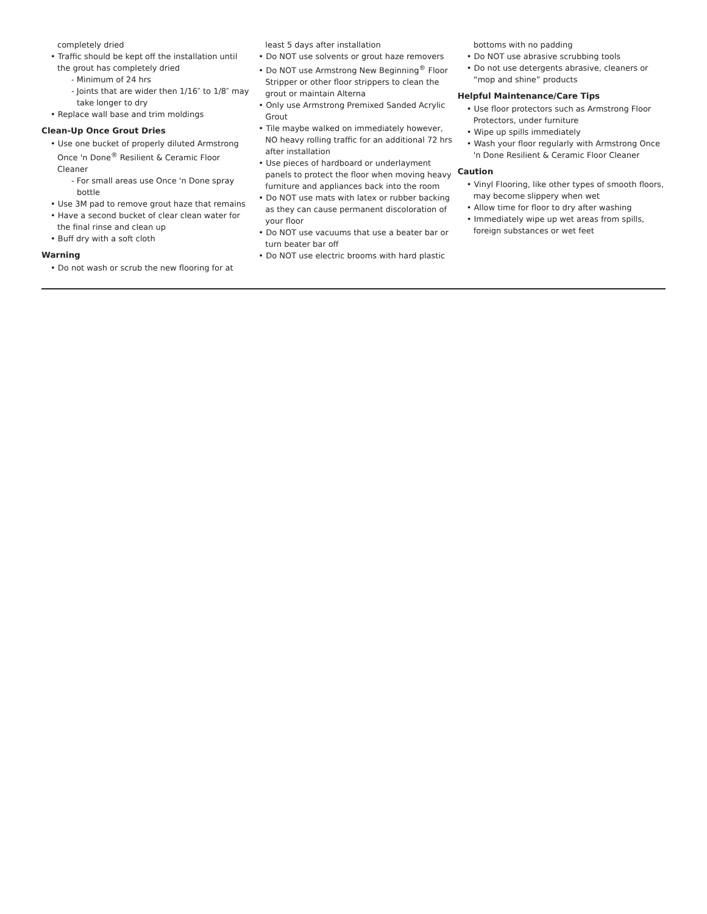completely dried
• Traffic should be kept off the installation until the grout has completely dried
- Minimum of 24 hrs
- Joints that are wider then 1/16″ to 1/8″ may take longer to dry
• Replace wall base and trim moldings
Clean-Up Once Grout Dries
• Use one bucket of properly diluted Armstrong Once 'n Done<sup>®</sup> Resilient & Ceramic Floor Cleaner
- For small areas use Once 'n Done spray bottle
• Use 3M pad to remove grout haze that remains
• Have a second bucket of clear clean water for the final rinse and clean up
• Buff dry with a soft cloth
Warning
• Do not wash or scrub the new flooring for at
least 5 days after installation
• Do NOT use solvents or grout haze removers
• Do NOT use Armstrong New Beginning<sup>®</sup> Floor Stripper or other floor strippers to clean the grout or maintain Alterna
• Only use Armstrong Premixed Sanded Acrylic Grout
• Tile maybe walked on immediately however, NO heavy rolling traffic for an additional 72 hrs after installation
• Use pieces of hardboard or underlayment panels to protect the floor when moving heavy furniture and appliances back into the room
• Do NOT use mats with latex or rubber backing as they can cause permanent discoloration of your floor
• Do NOT use vacuums that use a beater bar or turn beater bar off
• Do NOT use electric brooms with hard plastic
bottoms with no padding
• Do NOT use abrasive scrubbing tools
• Do not use detergents abrasive, cleaners or “mop and shine” products
Helpful Maintenance/Care Tips
• Use floor protectors such as Armstrong Floor Protectors, under furniture
• Wipe up spills immediately
• Wash your floor regularly with Armstrong Once 'n Done Resilient & Ceramic Floor Cleaner
Caution
• Vinyl Flooring, like other types of smooth floors, may become slippery when wet
• Allow time for floor to dry after washing
• Immediately wipe up wet areas from spills, foreign substances or wet feet